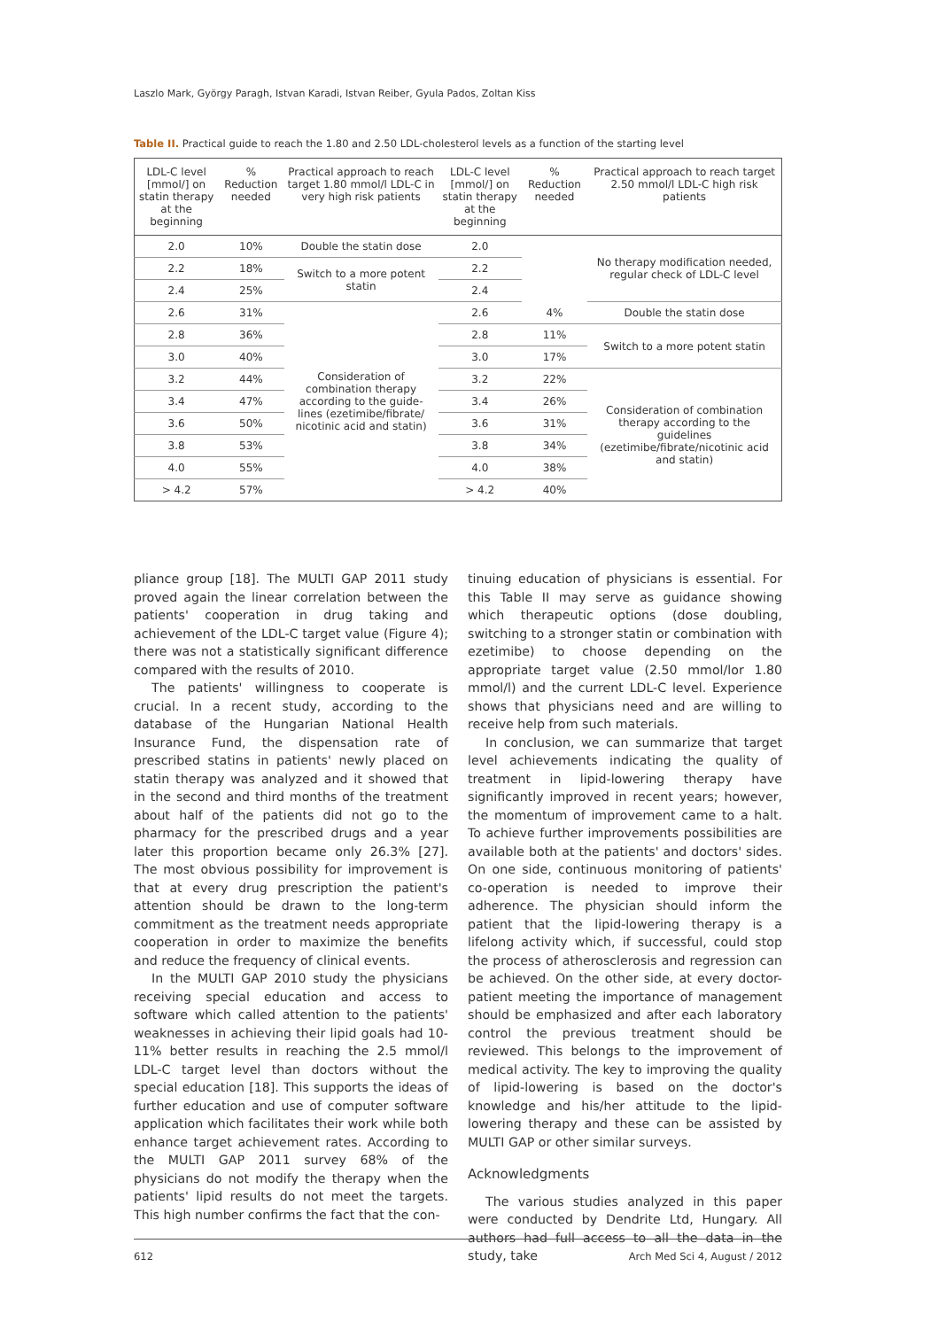Laszlo Mark, György Paragh, Istvan Karadi, Istvan Reiber, Gyula Pados, Zoltan Kiss
Table II. Practical guide to reach the 1.80 and 2.50 LDL-cholesterol levels as a function of the starting level
| LDL-C level [mmol/] on statin therapy at the beginning | % Reduction needed | Practical approach to reach target 1.80 mmol/l LDL-C in very high risk patients | LDL-C level [mmol/] on statin therapy at the beginning | % Reduction needed | Practical approach to reach target 2.50 mmol/l LDL-C high risk patients |
| --- | --- | --- | --- | --- | --- |
| 2.0 | 10% | Double the statin dose | 2.0 | | No therapy modification needed, regular check of LDL-C level |
| 2.2 | 18% | Switch to a more potent statin | 2.2 | | |
| 2.4 | 25% | | 2.4 | | |
| 2.6 | 31% | Consideration of combination therapy according to the guide-lines (ezetimibe/fibrate/ nicotinic acid and statin) | 2.6 | 4% | Double the statin dose |
| 2.8 | 36% | | 2.8 | 11% | Switch to a more potent statin |
| 3.0 | 40% | | 3.0 | 17% | |
| 3.2 | 44% | | 3.2 | 22% | Consideration of combination therapy according to the guidelines (ezetimibe/fibrate/nicotinic acid and statin) |
| 3.4 | 47% | | 3.4 | 26% | |
| 3.6 | 50% | | 3.6 | 31% | |
| 3.8 | 53% | | 3.8 | 34% | |
| 4.0 | 55% | | 4.0 | 38% | |
| > 4.2 | 57% | | > 4.2 | 40% | |
pliance group [18]. The MULTI GAP 2011 study proved again the linear correlation between the patients' cooperation in drug taking and achievement of the LDL-C target value (Figure 4); there was not a statistically significant difference compared with the results of 2010.
The patients' willingness to cooperate is crucial. In a recent study, according to the database of the Hungarian National Health Insurance Fund, the dispensation rate of prescribed statins in patients' newly placed on statin therapy was analyzed and it showed that in the second and third months of the treatment about half of the patients did not go to the pharmacy for the prescribed drugs and a year later this proportion became only 26.3% [27]. The most obvious possibility for improvement is that at every drug prescription the patient's attention should be drawn to the long-term commitment as the treatment needs appropriate cooperation in order to maximize the benefits and reduce the frequency of clinical events.
In the MULTI GAP 2010 study the physicians receiving special education and access to software which called attention to the patients' weaknesses in achieving their lipid goals had 10-11% better results in reaching the 2.5 mmol/l LDL-C target level than doctors without the special education [18]. This supports the ideas of further education and use of computer software application which facilitates their work while both enhance target achievement rates. According to the MULTI GAP 2011 survey 68% of the physicians do not modify the therapy when the patients' lipid results do not meet the targets. This high number confirms the fact that the con-
tinuing education of physicians is essential. For this Table II may serve as guidance showing which therapeutic options (dose doubling, switching to a stronger statin or combination with ezetimibe) to choose depending on the appropriate target value (2.50 mmol/lor 1.80 mmol/l) and the current LDL-C level. Experience shows that physicians need and are willing to receive help from such materials.
In conclusion, we can summarize that target level achievements indicating the quality of treatment in lipid-lowering therapy have significantly improved in recent years; however, the momentum of improvement came to a halt. To achieve further improvements possibilities are available both at the patients' and doctors' sides. On one side, continuous monitoring of patients' co-operation is needed to improve their adherence. The physician should inform the patient that the lipid-lowering therapy is a lifelong activity which, if successful, could stop the process of atherosclerosis and regression can be achieved. On the other side, at every doctor-patient meeting the importance of management should be emphasized and after each laboratory control the previous treatment should be reviewed. This belongs to the improvement of medical activity. The key to improving the quality of lipid-lowering is based on the doctor's knowledge and his/her attitude to the lipid-lowering therapy and these can be assisted by MULTI GAP or other similar surveys.
Acknowledgments
The various studies analyzed in this paper were conducted by Dendrite Ltd, Hungary. All authors had full access to all the data in the study, take
612 Arch Med Sci 4, August / 2012